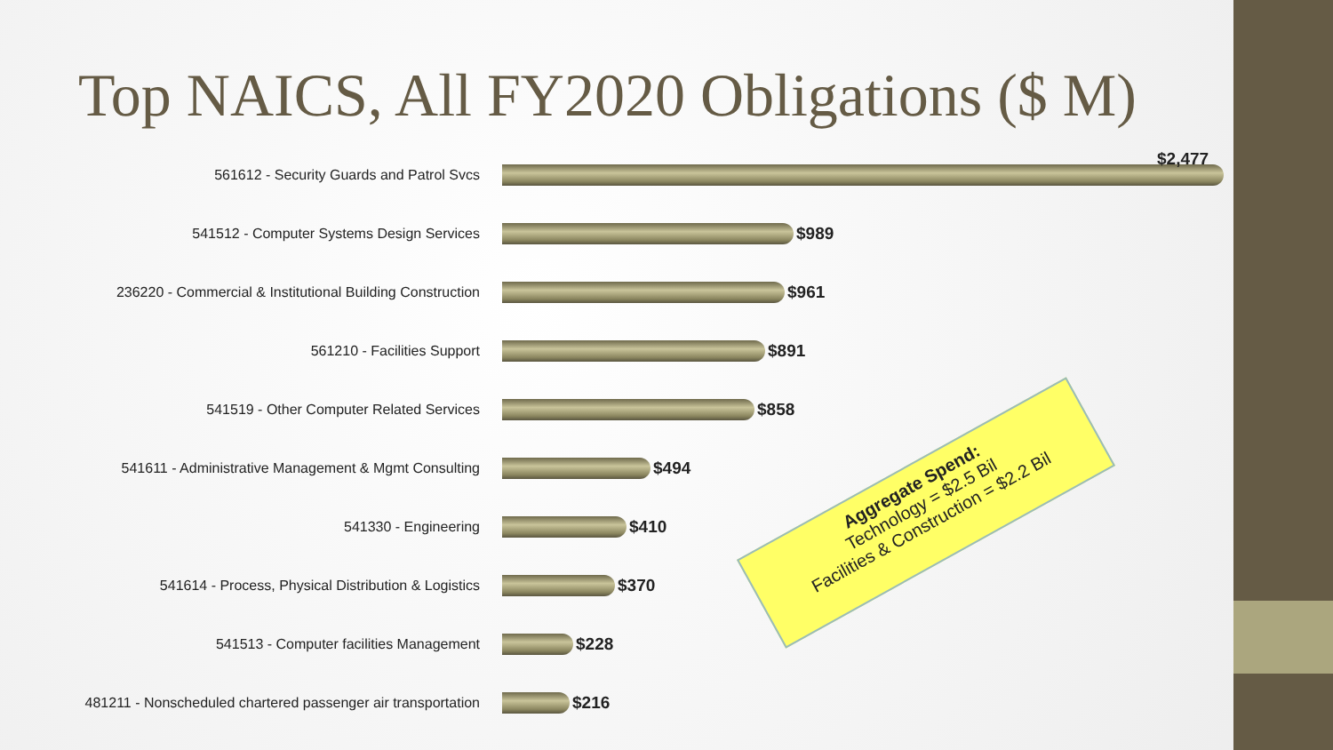Top NAICS, All FY2020 Obligations ($ M)
561612 - Security Guards and Patrol Svcs
$2,477
541512 - Computer Systems Design Services
$989
236220 - Commercial & Institutional Building Construction
$961
561210 - Facilities Support
$891
541519 - Other Computer Related Services
$858
541611 - Administrative Management & Mgmt Consulting
$494
541330 - Engineering
$410
541614 - Process, Physical Distribution & Logistics
$370
541513 - Computer facilities Management
$228
481211 - Nonscheduled chartered passenger air transportation
$216
Aggregate Spend:
Technology = $2.5 Bil
Facilities & Construction = $2.2 Bil